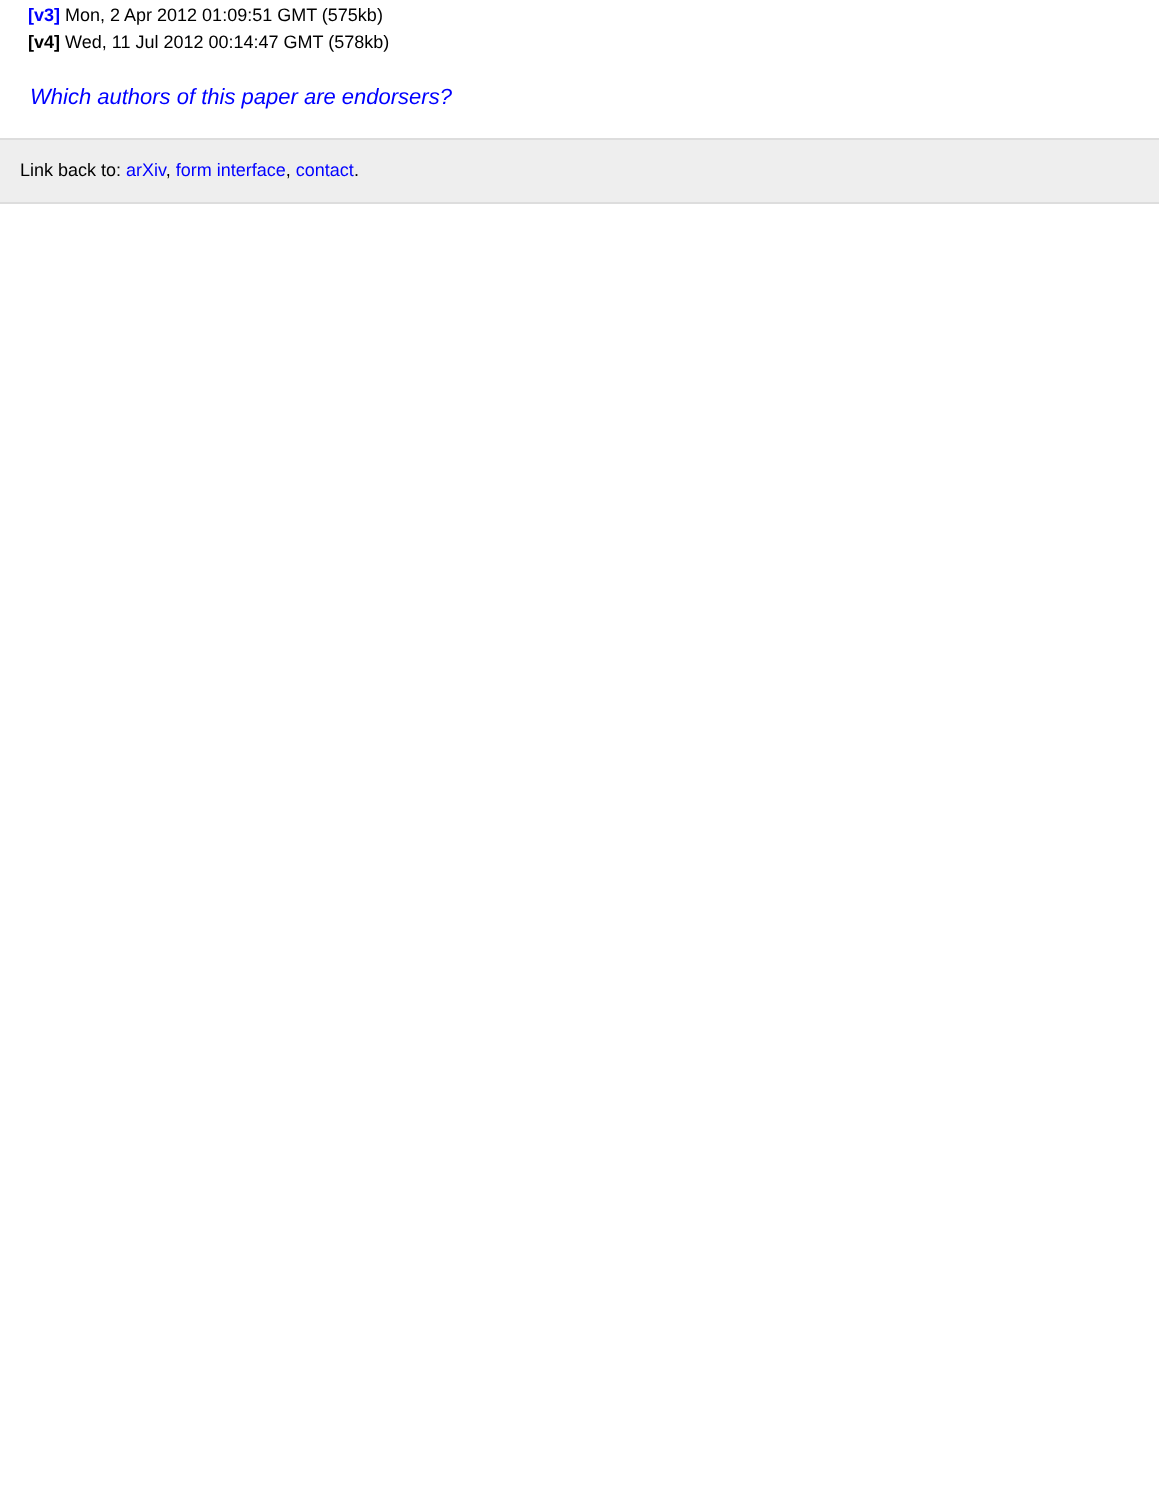[v3] Mon, 2 Apr 2012 01:09:51 GMT (575kb)
[v4] Wed, 11 Jul 2012 00:14:47 GMT (578kb)
Which authors of this paper are endorsers?
Link back to: arXiv, form interface, contact.